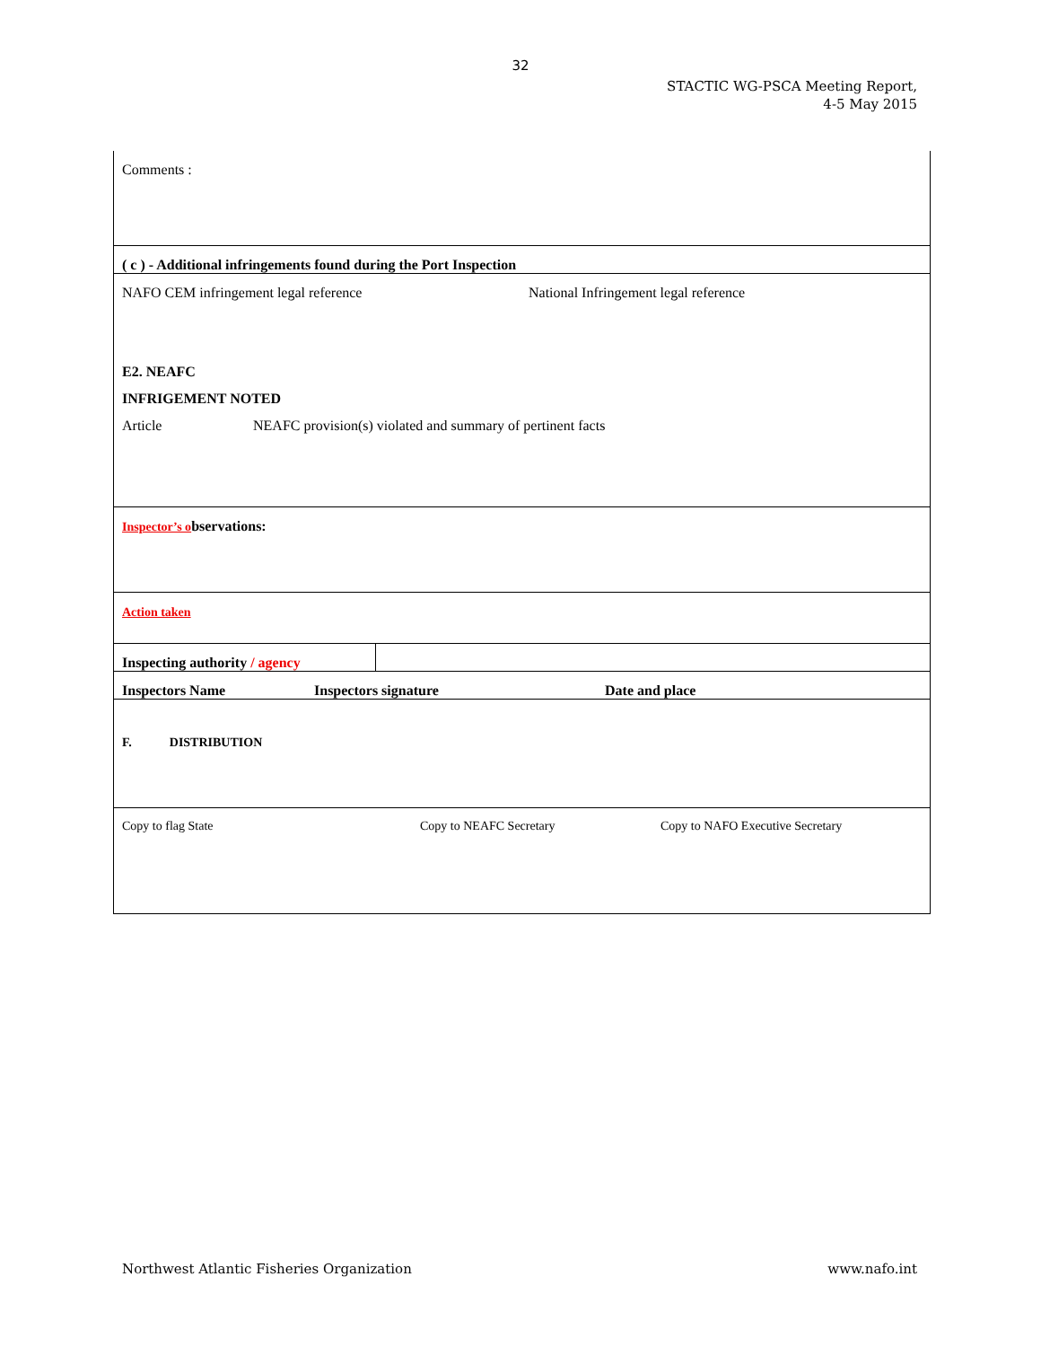32
STACTIC WG-PSCA Meeting Report,
4-5 May 2015
| Comments : | |
| ( c ) - Additional infringements found during the Port Inspection | |
| NAFO CEM infringement legal reference National Infringement legal reference E2. NEAFC INFRIGEMENT NOTED Article NEAFC provision(s) violated and summary of pertinent facts | |
| Inspector’s o bservations: | |
| Action taken | |
| Inspecting authority / agency | |
| Inspectors Name Inspectors signature Date and place | |
| F. DISTRIBUTION | |
| Copy to flag State Copy to NEAFC Secretary Copy to NAFO Executive Secretary | |
Northwest Atlantic Fisheries Organization www.nafo.int